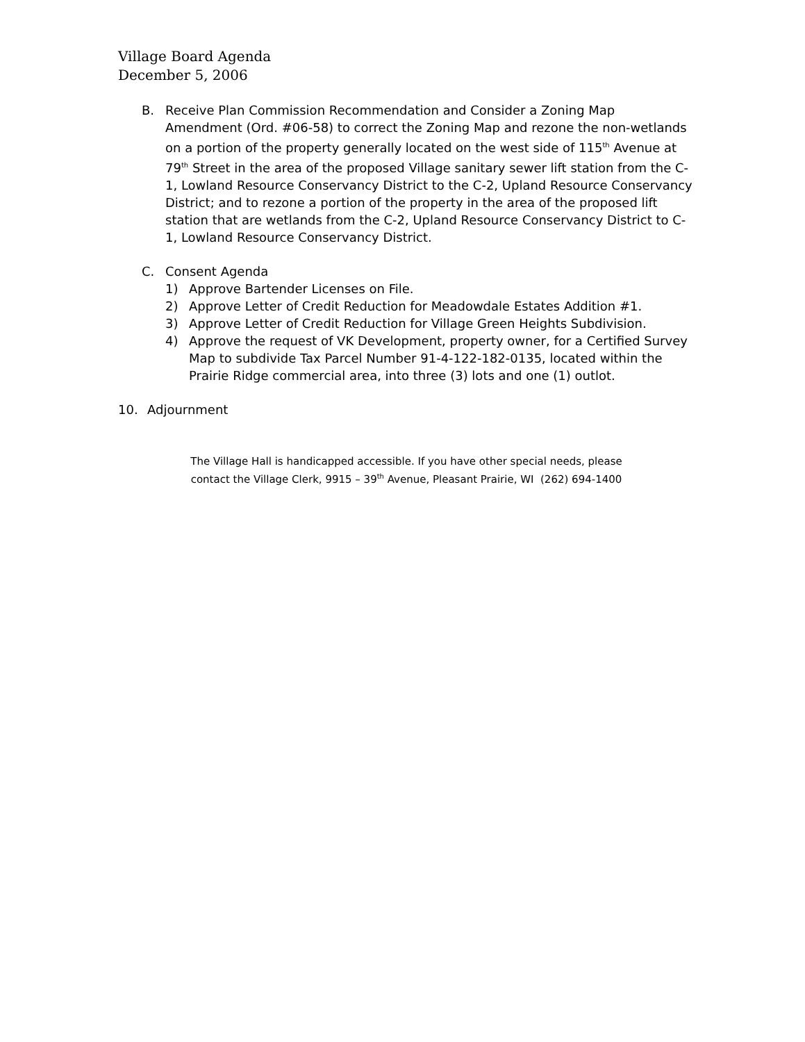Village Board Agenda
December 5, 2006
B. Receive Plan Commission Recommendation and Consider a Zoning Map Amendment (Ord. #06-58) to correct the Zoning Map and rezone the non-wetlands on a portion of the property generally located on the west side of 115<sup>th</sup> Avenue at 79<sup>th</sup> Street in the area of the proposed Village sanitary sewer lift station from the C-1, Lowland Resource Conservancy District to the C-2, Upland Resource Conservancy District; and to rezone a portion of the property in the area of the proposed lift station that are wetlands from the C-2, Upland Resource Conservancy District to C-1, Lowland Resource Conservancy District.
C. Consent Agenda
1) Approve Bartender Licenses on File.
2) Approve Letter of Credit Reduction for Meadowdale Estates Addition #1.
3) Approve Letter of Credit Reduction for Village Green Heights Subdivision.
4) Approve the request of VK Development, property owner, for a Certified Survey Map to subdivide Tax Parcel Number 91-4-122-182-0135, located within the Prairie Ridge commercial area, into three (3) lots and one (1) outlot.
10. Adjournment
The Village Hall is handicapped accessible. If you have other special needs, please
contact the Village Clerk, 9915 – 39<sup>th</sup> Avenue, Pleasant Prairie, WI (262) 694-1400